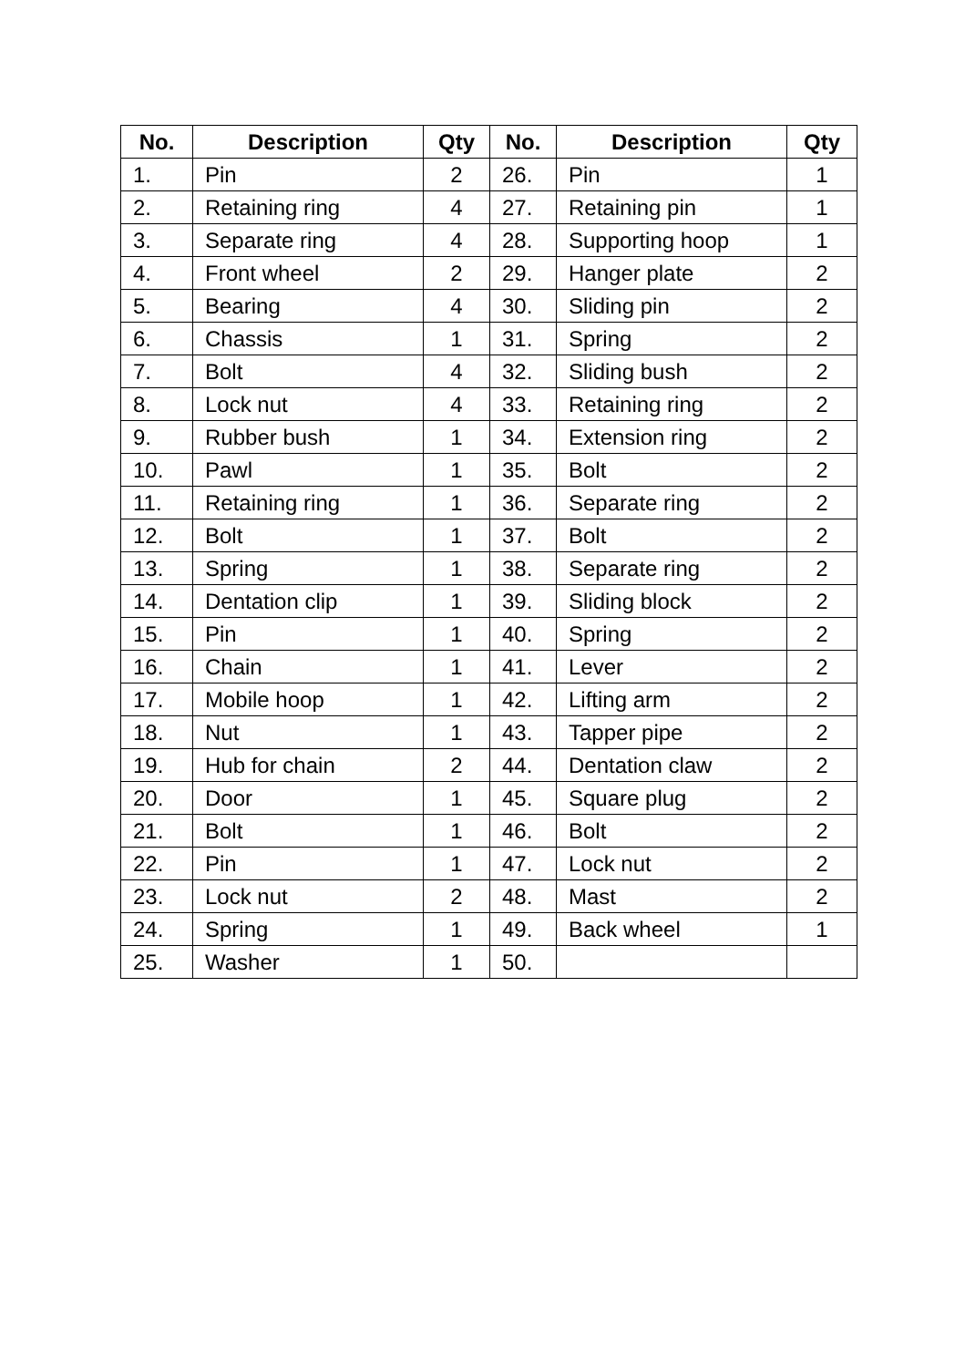| No. | Description | Qty | No. | Description | Qty |
| --- | --- | --- | --- | --- | --- |
| 1. | Pin | 2 | 26. | Pin | 1 |
| 2. | Retaining ring | 4 | 27. | Retaining pin | 1 |
| 3. | Separate ring | 4 | 28. | Supporting hoop | 1 |
| 4. | Front wheel | 2 | 29. | Hanger plate | 2 |
| 5. | Bearing | 4 | 30. | Sliding pin | 2 |
| 6. | Chassis | 1 | 31. | Spring | 2 |
| 7. | Bolt | 4 | 32. | Sliding bush | 2 |
| 8. | Lock nut | 4 | 33. | Retaining ring | 2 |
| 9. | Rubber bush | 1 | 34. | Extension ring | 2 |
| 10. | Pawl | 1 | 35. | Bolt | 2 |
| 11. | Retaining ring | 1 | 36. | Separate ring | 2 |
| 12. | Bolt | 1 | 37. | Bolt | 2 |
| 13. | Spring | 1 | 38. | Separate ring | 2 |
| 14. | Dentation clip | 1 | 39. | Sliding block | 2 |
| 15. | Pin | 1 | 40. | Spring | 2 |
| 16. | Chain | 1 | 41. | Lever | 2 |
| 17. | Mobile hoop | 1 | 42. | Lifting arm | 2 |
| 18. | Nut | 1 | 43. | Tapper pipe | 2 |
| 19. | Hub for chain | 2 | 44. | Dentation claw | 2 |
| 20. | Door | 1 | 45. | Square plug | 2 |
| 21. | Bolt | 1 | 46. | Bolt | 2 |
| 22. | Pin | 1 | 47. | Lock nut | 2 |
| 23. | Lock nut | 2 | 48. | Mast | 2 |
| 24. | Spring | 1 | 49. | Back wheel | 1 |
| 25. | Washer | 1 | 50. | | |